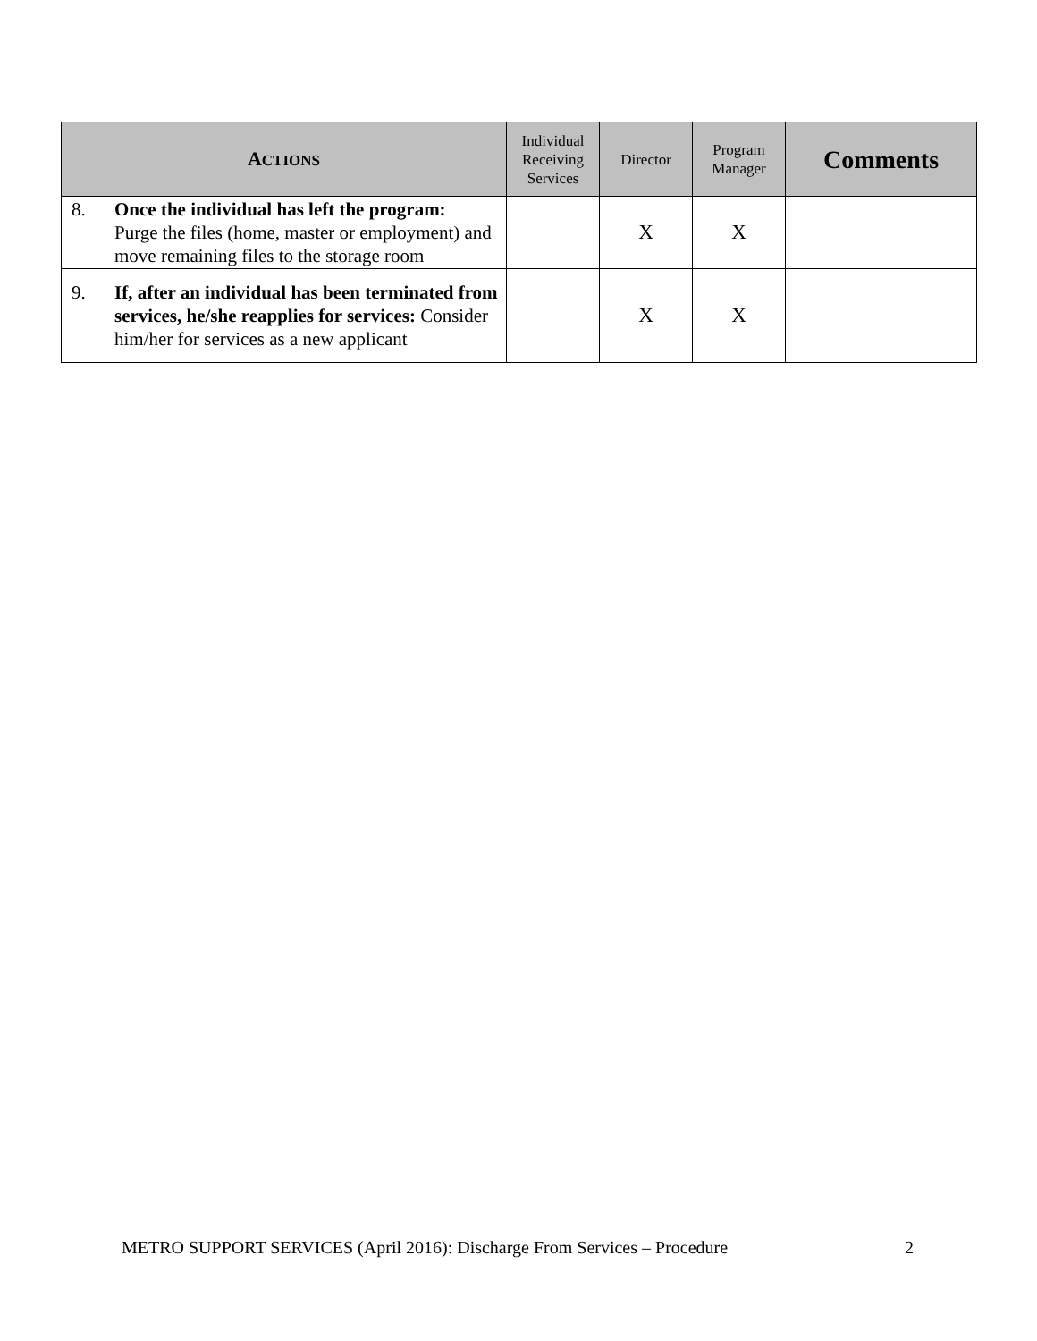| A CTIONS | Individual Receiving Services | Director | Program Manager | Comments |
| --- | --- | --- | --- | --- |
| 8. Once the individual has left the program: Purge the files (home, master or employment) and move remaining files to the storage room | | X | X | |
| 9. If, after an individual has been terminated from services, he/she reapplies for services: Consider him/her for services as a new applicant | | X | X | |
METRO SUPPORT SERVICES (April 2016): Discharge From Services – Procedure 2